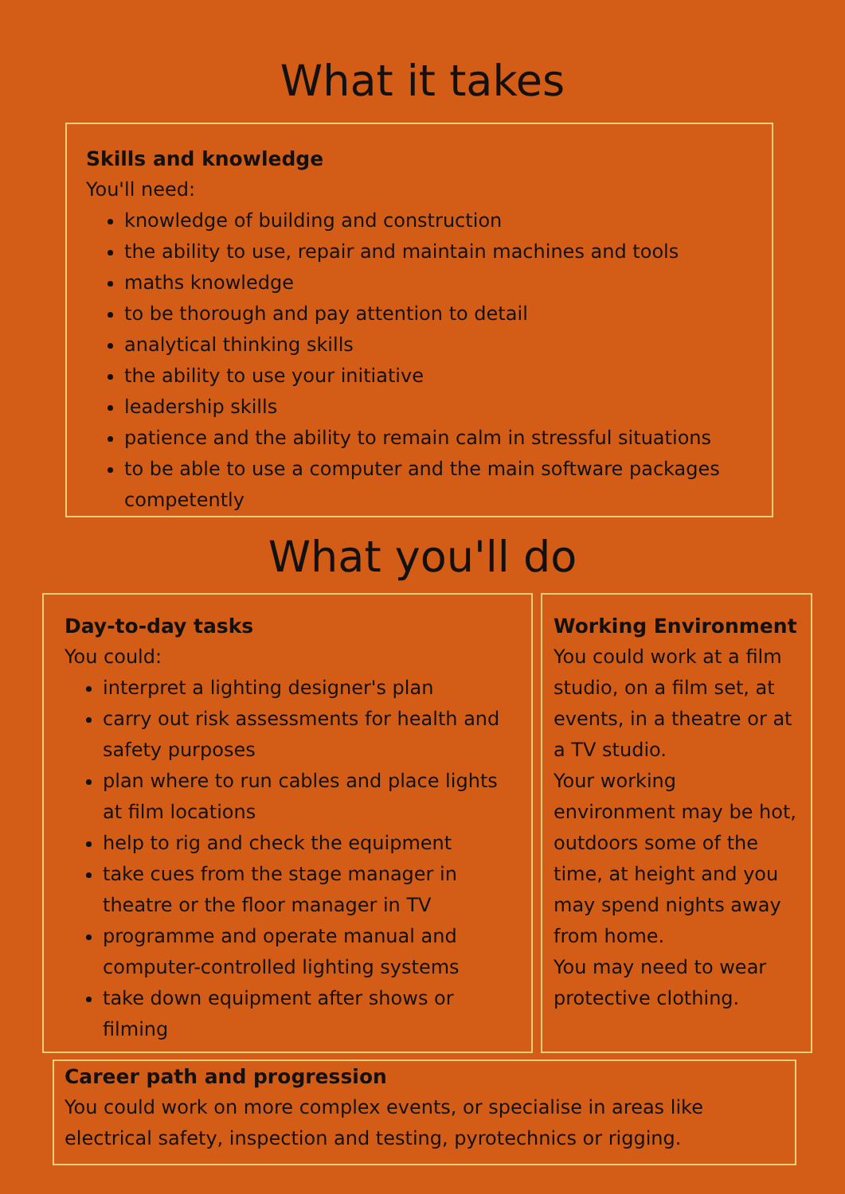What it takes
Skills and knowledge
You'll need:
knowledge of building and construction
the ability to use, repair and maintain machines and tools
maths knowledge
to be thorough and pay attention to detail
analytical thinking skills
the ability to use your initiative
leadership skills
patience and the ability to remain calm in stressful situations
to be able to use a computer and the main software packages competently
What you'll do
Day-to-day tasks
You could:
interpret a lighting designer's plan
carry out risk assessments for health and safety purposes
plan where to run cables and place lights at film locations
help to rig and check the equipment
take cues from the stage manager in theatre or the floor manager in TV
programme and operate manual and computer-controlled lighting systems
take down equipment after shows or filming
Working Environment
You could work at a film studio, on a film set, at events, in a theatre or at a TV studio.
Your working environment may be hot, outdoors some of the time, at height and you may spend nights away from home.
You may need to wear protective clothing.
Career path and progression
You could work on more complex events, or specialise in areas like electrical safety, inspection and testing, pyrotechnics or rigging.